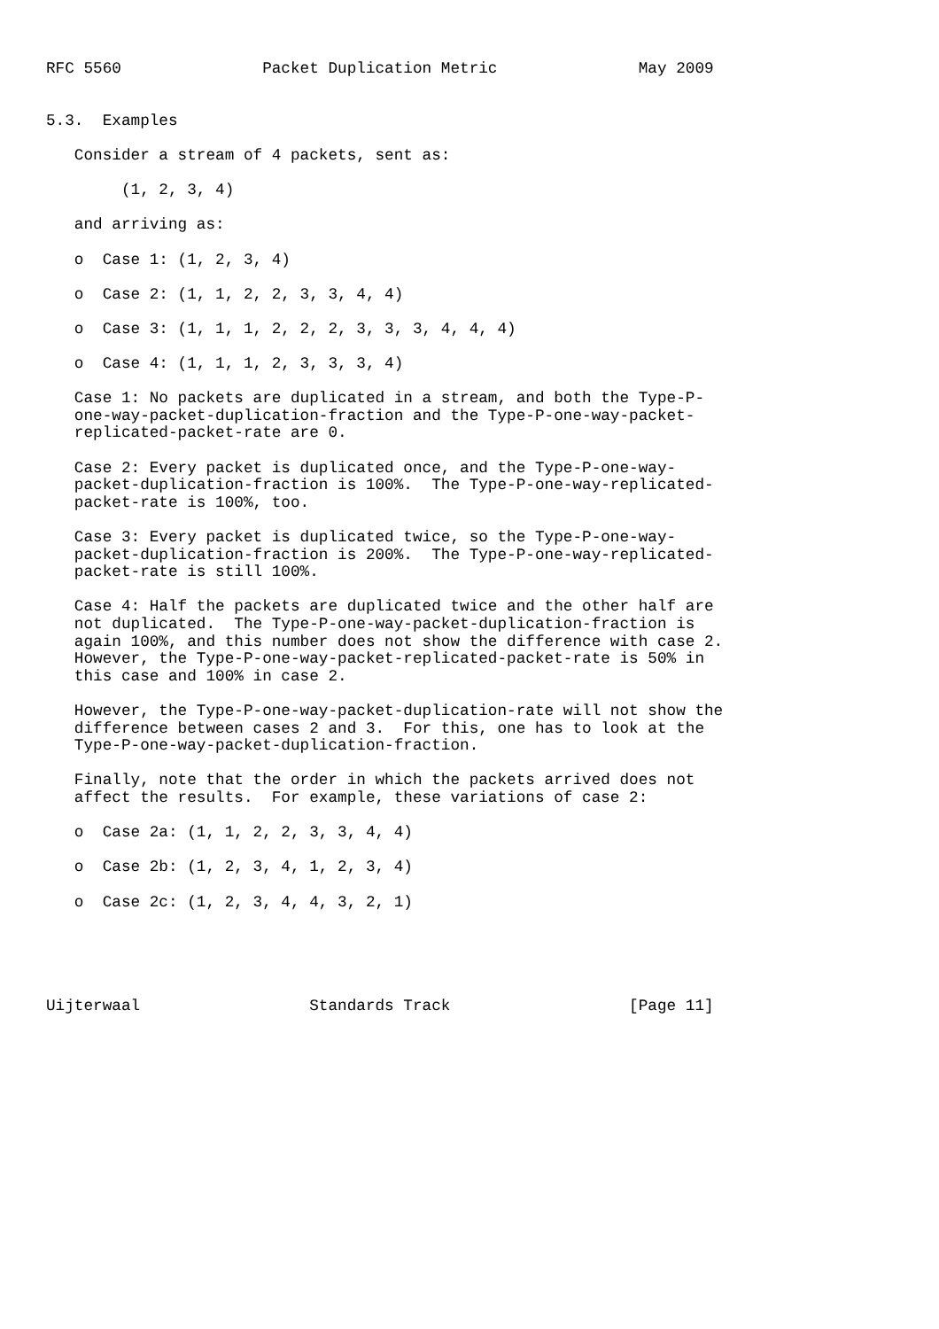RFC 5560               Packet Duplication Metric               May 2009


5.3.  Examples

   Consider a stream of 4 packets, sent as:

        (1, 2, 3, 4)

   and arriving as:

   o  Case 1: (1, 2, 3, 4)

   o  Case 2: (1, 1, 2, 2, 3, 3, 4, 4)

   o  Case 3: (1, 1, 1, 2, 2, 2, 3, 3, 3, 4, 4, 4)

   o  Case 4: (1, 1, 1, 2, 3, 3, 3, 4)

   Case 1: No packets are duplicated in a stream, and both the Type-P-
   one-way-packet-duplication-fraction and the Type-P-one-way-packet-
   replicated-packet-rate are 0.

   Case 2: Every packet is duplicated once, and the Type-P-one-way-
   packet-duplication-fraction is 100%.  The Type-P-one-way-replicated-
   packet-rate is 100%, too.

   Case 3: Every packet is duplicated twice, so the Type-P-one-way-
   packet-duplication-fraction is 200%.  The Type-P-one-way-replicated-
   packet-rate is still 100%.

   Case 4: Half the packets are duplicated twice and the other half are
   not duplicated.  The Type-P-one-way-packet-duplication-fraction is
   again 100%, and this number does not show the difference with case 2.
   However, the Type-P-one-way-packet-replicated-packet-rate is 50% in
   this case and 100% in case 2.

   However, the Type-P-one-way-packet-duplication-rate will not show the
   difference between cases 2 and 3.  For this, one has to look at the
   Type-P-one-way-packet-duplication-fraction.

   Finally, note that the order in which the packets arrived does not
   affect the results.  For example, these variations of case 2:

   o  Case 2a: (1, 1, 2, 2, 3, 3, 4, 4)

   o  Case 2b: (1, 2, 3, 4, 1, 2, 3, 4)

   o  Case 2c: (1, 2, 3, 4, 4, 3, 2, 1)





Uijterwaal                  Standards Track                   [Page 11]